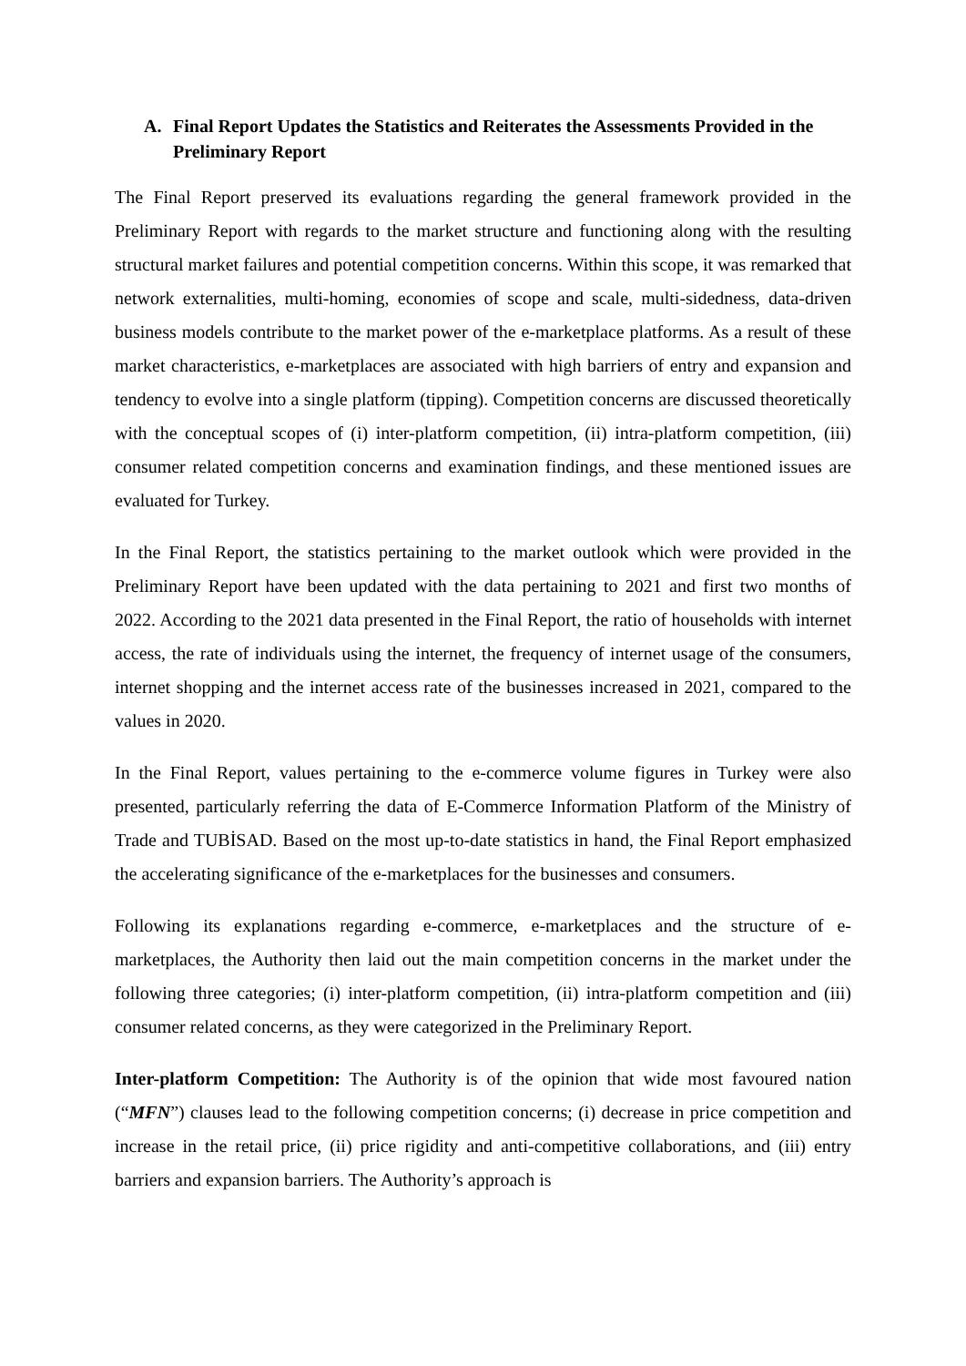A. Final Report Updates the Statistics and Reiterates the Assessments Provided in the Preliminary Report
The Final Report preserved its evaluations regarding the general framework provided in the Preliminary Report with regards to the market structure and functioning along with the resulting structural market failures and potential competition concerns. Within this scope, it was remarked that network externalities, multi-homing, economies of scope and scale, multi-sidedness, data-driven business models contribute to the market power of the e-marketplace platforms. As a result of these market characteristics, e-marketplaces are associated with high barriers of entry and expansion and tendency to evolve into a single platform (tipping). Competition concerns are discussed theoretically with the conceptual scopes of (i) inter-platform competition, (ii) intra-platform competition, (iii) consumer related competition concerns and examination findings, and these mentioned issues are evaluated for Turkey.
In the Final Report, the statistics pertaining to the market outlook which were provided in the Preliminary Report have been updated with the data pertaining to 2021 and first two months of 2022. According to the 2021 data presented in the Final Report, the ratio of households with internet access, the rate of individuals using the internet, the frequency of internet usage of the consumers, internet shopping and the internet access rate of the businesses increased in 2021, compared to the values in 2020.
In the Final Report, values pertaining to the e-commerce volume figures in Turkey were also presented, particularly referring the data of E-Commerce Information Platform of the Ministry of Trade and TUBİSAD. Based on the most up-to-date statistics in hand, the Final Report emphasized the accelerating significance of the e-marketplaces for the businesses and consumers.
Following its explanations regarding e-commerce, e-marketplaces and the structure of e-marketplaces, the Authority then laid out the main competition concerns in the market under the following three categories; (i) inter-platform competition, (ii) intra-platform competition and (iii) consumer related concerns, as they were categorized in the Preliminary Report.
Inter-platform Competition: The Authority is of the opinion that wide most favoured nation (“MFN”) clauses lead to the following competition concerns; (i) decrease in price competition and increase in the retail price, (ii) price rigidity and anti-competitive collaborations, and (iii) entry barriers and expansion barriers. The Authority’s approach is